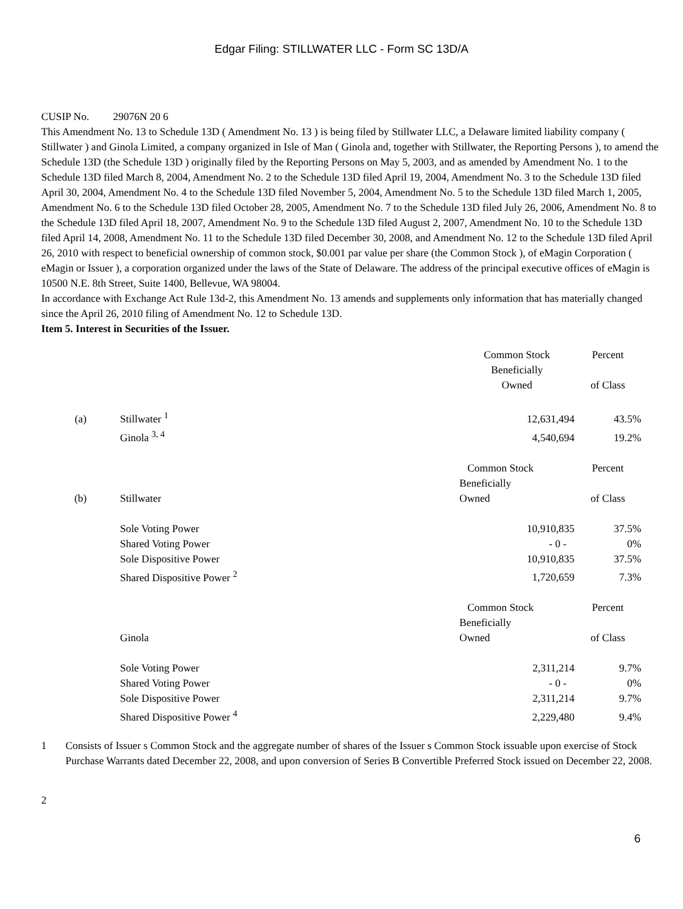Edgar Filing: STILLWATER LLC - Form SC 13D/A
CUSIP No. 29076N 20 6
This Amendment No. 13 to Schedule 13D ( Amendment No. 13 ) is being filed by Stillwater LLC, a Delaware limited liability company ( Stillwater ) and Ginola Limited, a company organized in Isle of Man ( Ginola and, together with Stillwater, the Reporting Persons ), to amend the Schedule 13D (the Schedule 13D ) originally filed by the Reporting Persons on May 5, 2003, and as amended by Amendment No. 1 to the Schedule 13D filed March 8, 2004, Amendment No. 2 to the Schedule 13D filed April 19, 2004, Amendment No. 3 to the Schedule 13D filed April 30, 2004, Amendment No. 4 to the Schedule 13D filed November 5, 2004, Amendment No. 5 to the Schedule 13D filed March 1, 2005, Amendment No. 6 to the Schedule 13D filed October 28, 2005, Amendment No. 7 to the Schedule 13D filed July 26, 2006, Amendment No. 8 to the Schedule 13D filed April 18, 2007, Amendment No. 9 to the Schedule 13D filed August 2, 2007, Amendment No. 10 to the Schedule 13D filed April 14, 2008, Amendment No. 11 to the Schedule 13D filed December 30, 2008, and Amendment No. 12 to the Schedule 13D filed April 26, 2010 with respect to beneficial ownership of common stock, $0.001 par value per share (the Common Stock ), of eMagin Corporation ( eMagin or Issuer ), a corporation organized under the laws of the State of Delaware. The address of the principal executive offices of eMagin is 10500 N.E. 8th Street, Suite 1400, Bellevue, WA 98004.
In accordance with Exchange Act Rule 13d-2, this Amendment No. 13 amends and supplements only information that has materially changed since the April 26, 2010 filing of Amendment No. 12 to Schedule 13D.
Item 5. Interest in Securities of the Issuer.
| | | Common Stock Beneficially Owned | Percent of Class |
| (a) | Stillwater <sup>1</sup> | 12,631,494 | 43.5% |
| | Ginola <sup>3, 4</sup> | 4,540,694 | 19.2% |
| (b) | Stillwater | Common Stock Beneficially Owned | Percent of Class |
| | Sole Voting Power | 10,910,835 | 37.5% |
| | Shared Voting Power | - 0 - | 0% |
| | Sole Dispositive Power | 10,910,835 | 37.5% |
| | Shared Dispositive Power <sup>2</sup> | 1,720,659 | 7.3% |
| | Ginola | Common Stock Beneficially Owned | Percent of Class |
| | Sole Voting Power | 2,311,214 | 9.7% |
| | Shared Voting Power | - 0 - | 0% |
| | Sole Dispositive Power | 2,311,214 | 9.7% |
| | Shared Dispositive Power <sup>4</sup> | 2,229,480 | 9.4% |
1 Consists of Issuer s Common Stock and the aggregate number of shares of the Issuer s Common Stock issuable upon exercise of Stock Purchase Warrants dated December 22, 2008, and upon conversion of Series B Convertible Preferred Stock issued on December 22, 2008.
2
6